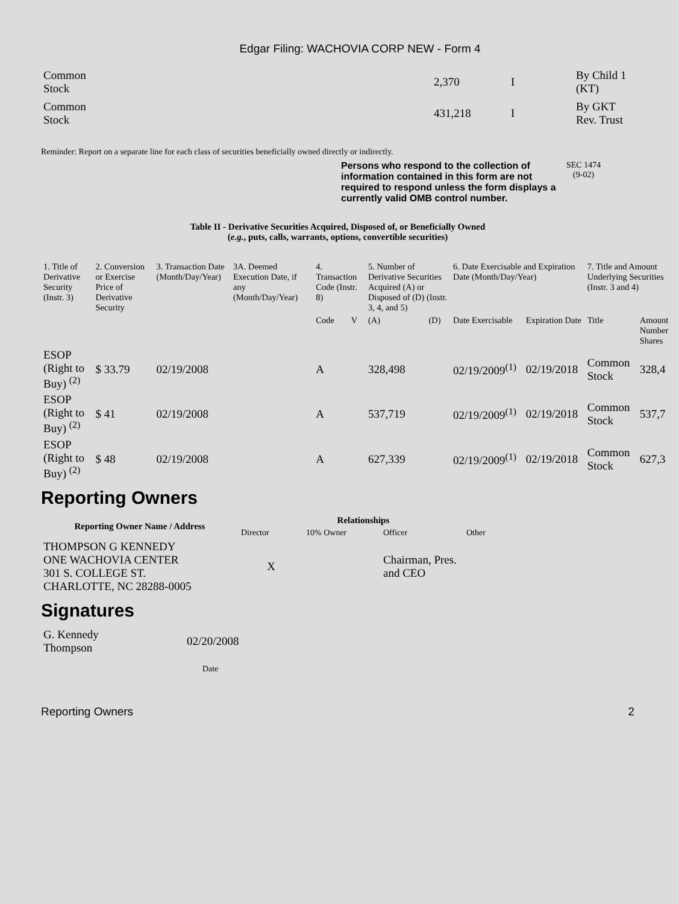Edgar Filing: WACHOVIA CORP NEW - Form 4
| Common Stock | 2,370 | I | By Child 1 (KT) |
| Common Stock | 431,218 | I | By GKT Rev. Trust |
Reminder: Report on a separate line for each class of securities beneficially owned directly or indirectly.
Persons who respond to the collection of information contained in this form are not required to respond unless the form displays a currently valid OMB control number.
SEC 1474
(9-02)
Table II - Derivative Securities Acquired, Disposed of, or Beneficially Owned
(e.g., puts, calls, warrants, options, convertible securities)
| 1. Title of Derivative Security (Instr. 3) | 2. Conversion or Exercise Price of Derivative Security | 3. Transaction Date (Month/Day/Year) | 3A. Deemed Execution Date, if any (Month/Day/Year) | 4. Transaction Code (Instr. 8) | | 5. Number of Derivative Securities Acquired (A) or Disposed of (D) (Instr. 3, 4, and 5) | | 6. Date Exercisable and Expiration Date (Month/Day/Year) | | 7. Title and Amount Underlying Securities (Instr. 3 and 4) | |
| --- | --- | --- | --- | --- | --- | --- | --- | --- | --- | --- | --- |
| | | | | Code | V | (A) | (D) | Date Exercisable | Expiration Date | Title | Amount Number Shares |
| ESOP (Right to Buy) <sup>(2)</sup> | $ 33.79 | 02/19/2008 | | A | | 328,498 | | 02/19/2009<sup>(1)</sup> | 02/19/2018 | Common Stock | 328,4 |
| ESOP (Right to Buy) <sup>(2)</sup> | $ 41 | 02/19/2008 | | A | | 537,719 | | 02/19/2009<sup>(1)</sup> | 02/19/2018 | Common Stock | 537,7 |
| ESOP (Right to Buy) <sup>(2)</sup> | $ 48 | 02/19/2008 | | A | | 627,339 | | 02/19/2009<sup>(1)</sup> | 02/19/2018 | Common Stock | 627,3 |
Reporting Owners
| Reporting Owner Name / Address | Relationships | | | |
| --- | --- | --- | --- | --- |
| | Director | 10% Owner | Officer | Other |
| THOMPSON G KENNEDY ONE WACHOVIA CENTER 301 S. COLLEGE ST. CHARLOTTE, NC 28288-0005 | X | | Chairman, Pres. and CEO | |
Signatures
| G. Kennedy Thompson | 02/20/2008 |
| | Date |
Reporting Owners 2